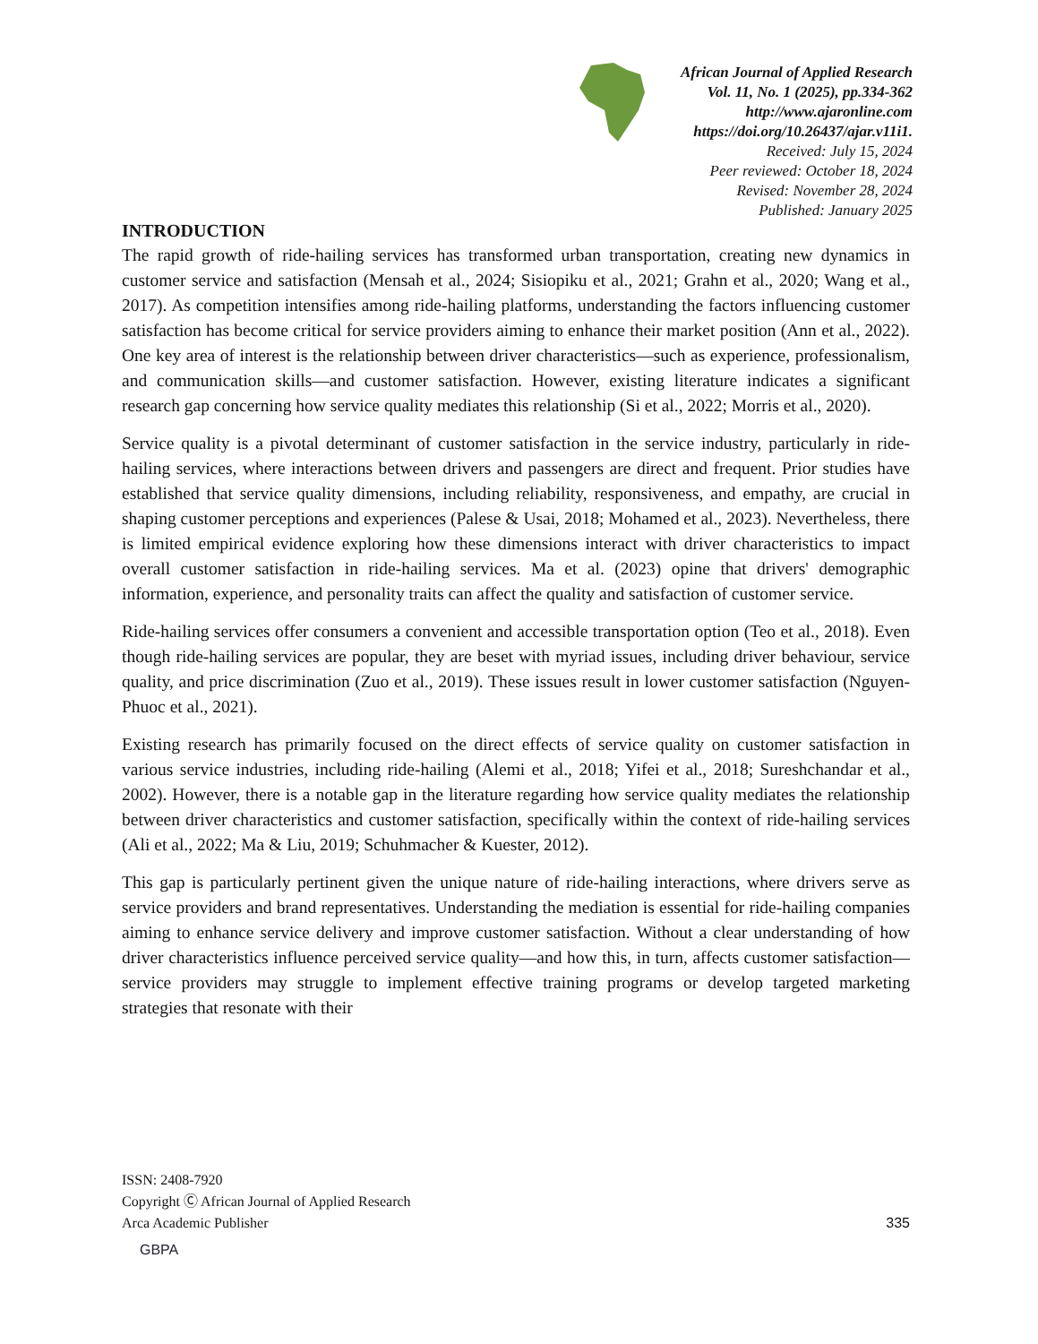African Journal of Applied Research
Vol. 11, No. 1 (2025), pp.334-362
http://www.ajaronline.com
https://doi.org/10.26437/ajar.v11i1.
Received: July 15, 2024
Peer reviewed: October 18, 2024
Revised: November 28, 2024
Published: January 2025
INTRODUCTION
The rapid growth of ride-hailing services has transformed urban transportation, creating new dynamics in customer service and satisfaction (Mensah et al., 2024; Sisiopiku et al., 2021; Grahn et al., 2020; Wang et al., 2017). As competition intensifies among ride-hailing platforms, understanding the factors influencing customer satisfaction has become critical for service providers aiming to enhance their market position (Ann et al., 2022). One key area of interest is the relationship between driver characteristics—such as experience, professionalism, and communication skills—and customer satisfaction. However, existing literature indicates a significant research gap concerning how service quality mediates this relationship (Si et al., 2022; Morris et al., 2020).
Service quality is a pivotal determinant of customer satisfaction in the service industry, particularly in ride-hailing services, where interactions between drivers and passengers are direct and frequent. Prior studies have established that service quality dimensions, including reliability, responsiveness, and empathy, are crucial in shaping customer perceptions and experiences (Palese & Usai, 2018; Mohamed et al., 2023). Nevertheless, there is limited empirical evidence exploring how these dimensions interact with driver characteristics to impact overall customer satisfaction in ride-hailing services. Ma et al. (2023) opine that drivers' demographic information, experience, and personality traits can affect the quality and satisfaction of customer service.
Ride-hailing services offer consumers a convenient and accessible transportation option (Teo et al., 2018). Even though ride-hailing services are popular, they are beset with myriad issues, including driver behaviour, service quality, and price discrimination (Zuo et al., 2019). These issues result in lower customer satisfaction (Nguyen-Phuoc et al., 2021).
Existing research has primarily focused on the direct effects of service quality on customer satisfaction in various service industries, including ride-hailing (Alemi et al., 2018; Yifei et al., 2018; Sureshchandar et al., 2002). However, there is a notable gap in the literature regarding how service quality mediates the relationship between driver characteristics and customer satisfaction, specifically within the context of ride-hailing services (Ali et al., 2022; Ma & Liu, 2019; Schuhmacher & Kuester, 2012).
This gap is particularly pertinent given the unique nature of ride-hailing interactions, where drivers serve as service providers and brand representatives. Understanding the mediation is essential for ride-hailing companies aiming to enhance service delivery and improve customer satisfaction. Without a clear understanding of how driver characteristics influence perceived service quality—and how this, in turn, affects customer satisfaction—service providers may struggle to implement effective training programs or develop targeted marketing strategies that resonate with their
ISSN: 2408-7920
Copyright Ⓒ African Journal of Applied Research
Arca Academic Publisher
335
GBPA